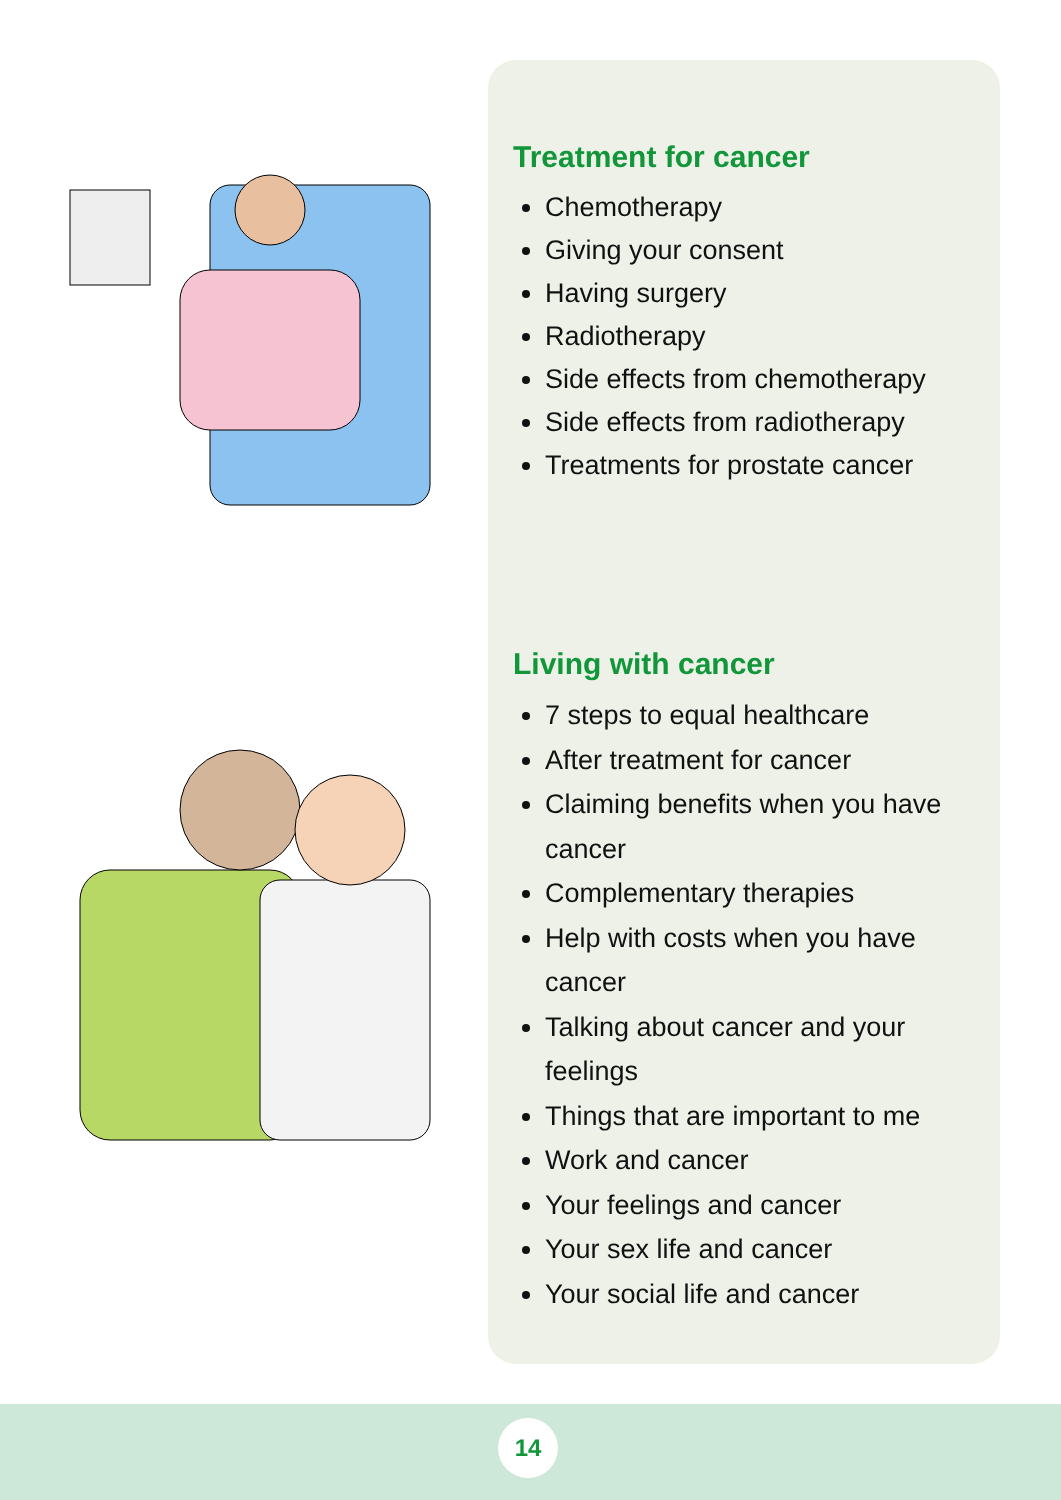Treatment for cancer
Chemotherapy
Giving your consent
Having surgery
Radiotherapy
Side effects from chemotherapy
Side effects from radiotherapy
Treatments for prostate cancer
Living with cancer
7 steps to equal healthcare
After treatment for cancer
Claiming benefits when you have cancer
Complementary therapies
Help with costs when you have cancer
Talking about cancer and your feelings
Things that are important to me
Work and cancer
Your feelings and cancer
Your sex life and cancer
Your social life and cancer
14